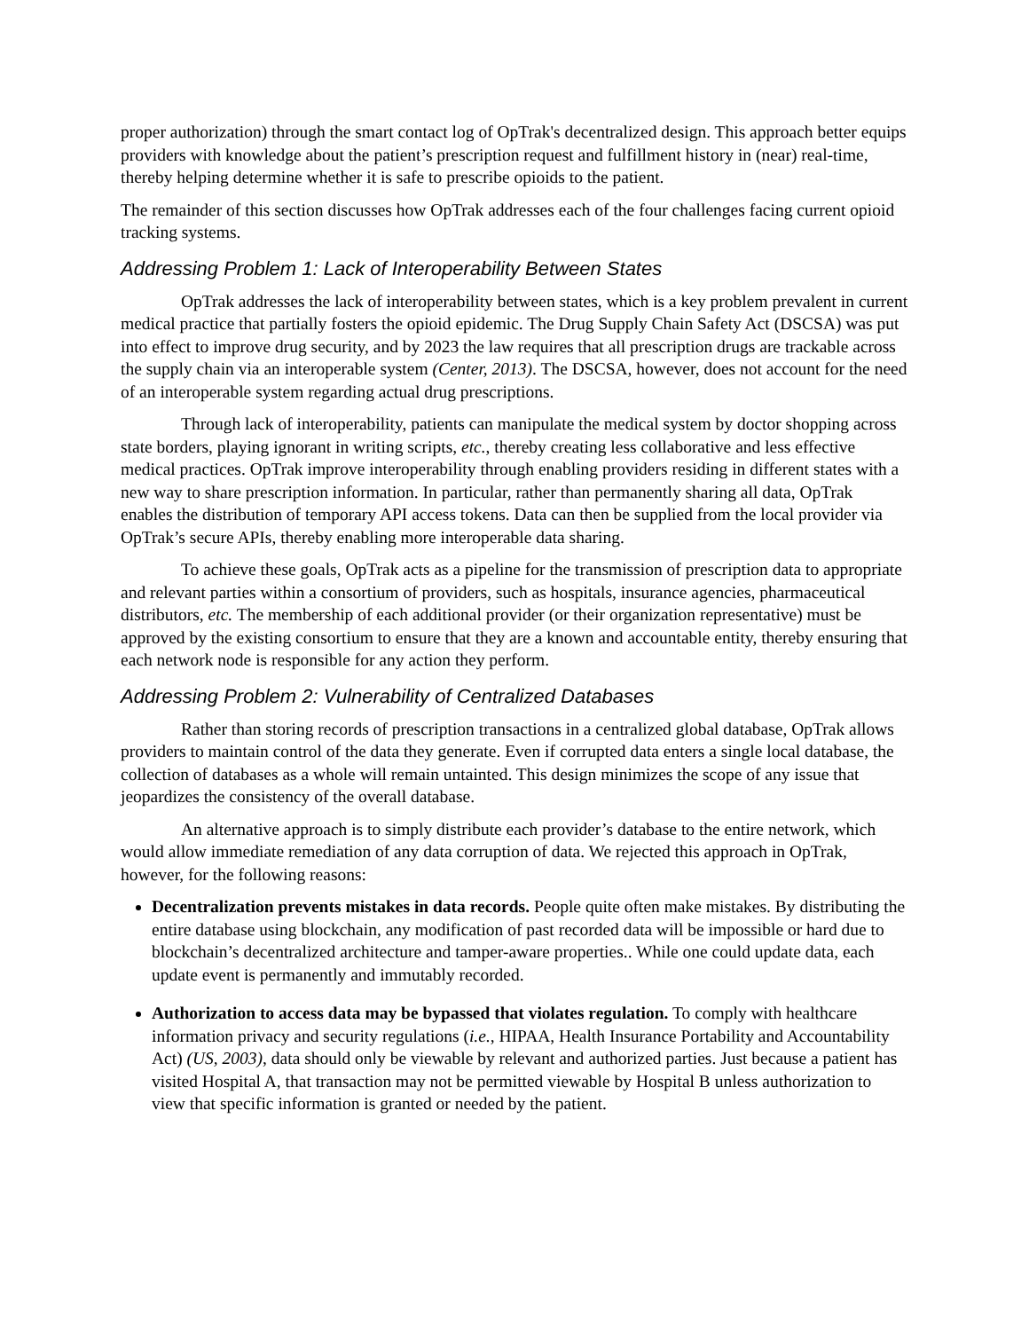proper authorization) through the smart contact log of OpTrak's decentralized design. This approach better equips providers with knowledge about the patient’s prescription request and fulfillment history in (near) real-time, thereby helping determine whether it is safe to prescribe opioids to the patient.
The remainder of this section discusses how OpTrak addresses each of the four challenges facing current opioid tracking systems.
Addressing Problem 1: Lack of Interoperability Between States
OpTrak addresses the lack of interoperability between states, which is a key problem prevalent in current medical practice that partially fosters the opioid epidemic. The Drug Supply Chain Safety Act (DSCSA) was put into effect to improve drug security, and by 2023 the law requires that all prescription drugs are trackable across the supply chain via an interoperable system (Center, 2013). The DSCSA, however, does not account for the need of an interoperable system regarding actual drug prescriptions.
Through lack of interoperability, patients can manipulate the medical system by doctor shopping across state borders, playing ignorant in writing scripts, etc., thereby creating less collaborative and less effective medical practices. OpTrak improve interoperability through enabling providers residing in different states with a new way to share prescription information. In particular, rather than permanently sharing all data, OpTrak enables the distribution of temporary API access tokens. Data can then be supplied from the local provider via OpTrak’s secure APIs, thereby enabling more interoperable data sharing.
To achieve these goals, OpTrak acts as a pipeline for the transmission of prescription data to appropriate and relevant parties within a consortium of providers, such as hospitals, insurance agencies, pharmaceutical distributors, etc. The membership of each additional provider (or their organization representative) must be approved by the existing consortium to ensure that they are a known and accountable entity, thereby ensuring that each network node is responsible for any action they perform.
Addressing Problem 2: Vulnerability of Centralized Databases
Rather than storing records of prescription transactions in a centralized global database, OpTrak allows providers to maintain control of the data they generate. Even if corrupted data enters a single local database, the collection of databases as a whole will remain untainted. This design minimizes the scope of any issue that jeopardizes the consistency of the overall database.
An alternative approach is to simply distribute each provider’s database to the entire network, which would allow immediate remediation of any data corruption of data. We rejected this approach in OpTrak, however, for the following reasons:
Decentralization prevents mistakes in data records. People quite often make mistakes. By distributing the entire database using blockchain, any modification of past recorded data will be impossible or hard due to blockchain’s decentralized architecture and tamper-aware properties.. While one could update data, each update event is permanently and immutably recorded.
Authorization to access data may be bypassed that violates regulation. To comply with healthcare information privacy and security regulations (i.e., HIPAA, Health Insurance Portability and Accountability Act) (US, 2003), data should only be viewable by relevant and authorized parties. Just because a patient has visited Hospital A, that transaction may not be permitted viewable by Hospital B unless authorization to view that specific information is granted or needed by the patient.